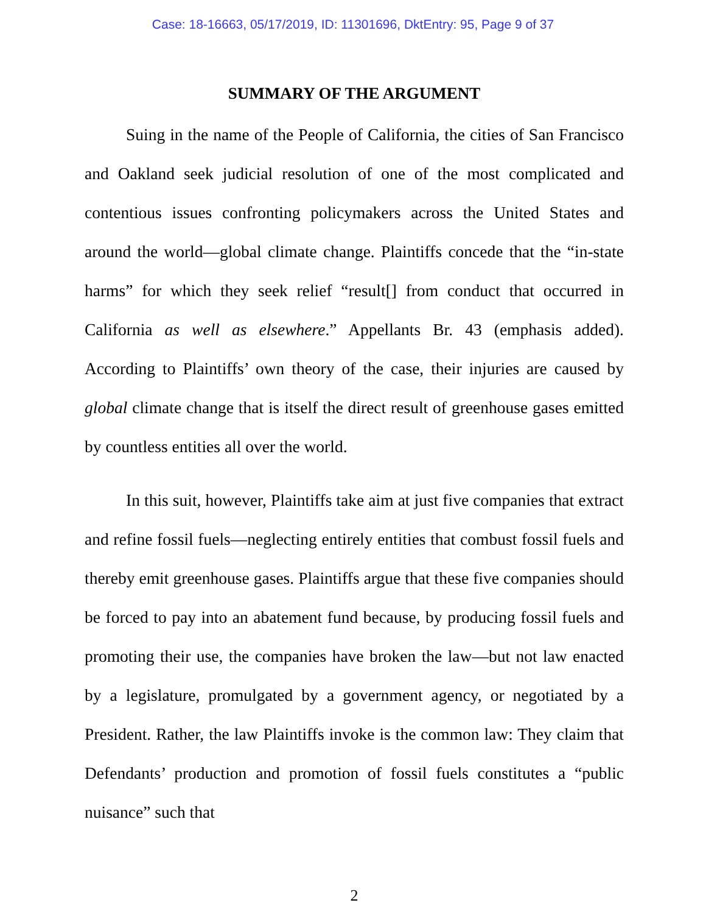Case: 18-16663, 05/17/2019, ID: 11301696, DktEntry: 95, Page 9 of 37
SUMMARY OF THE ARGUMENT
Suing in the name of the People of California, the cities of San Francisco and Oakland seek judicial resolution of one of the most complicated and contentious issues confronting policymakers across the United States and around the world—global climate change. Plaintiffs concede that the “in-state harms” for which they seek relief “result[] from conduct that occurred in California as well as elsewhere.” Appellants Br. 43 (emphasis added). According to Plaintiffs’ own theory of the case, their injuries are caused by global climate change that is itself the direct result of greenhouse gases emitted by countless entities all over the world.
In this suit, however, Plaintiffs take aim at just five companies that extract and refine fossil fuels—neglecting entirely entities that combust fossil fuels and thereby emit greenhouse gases. Plaintiffs argue that these five companies should be forced to pay into an abatement fund because, by producing fossil fuels and promoting their use, the companies have broken the law—but not law enacted by a legislature, promulgated by a government agency, or negotiated by a President. Rather, the law Plaintiffs invoke is the common law: They claim that Defendants’ production and promotion of fossil fuels constitutes a “public nuisance” such that
2